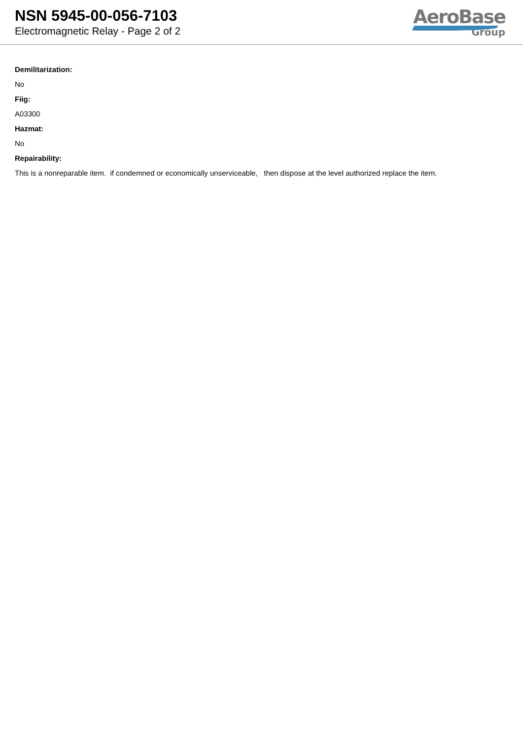NSN 5945-00-056-7103
Electromagnetic Relay - Page 2 of 2
AeroBase
Group
Demilitarization:
No
Fiig:
A03300
Hazmat:
No
Repairability:
This is a nonreparable item. if condemned or economically unserviceable, then dispose at the level authorized replace the item.